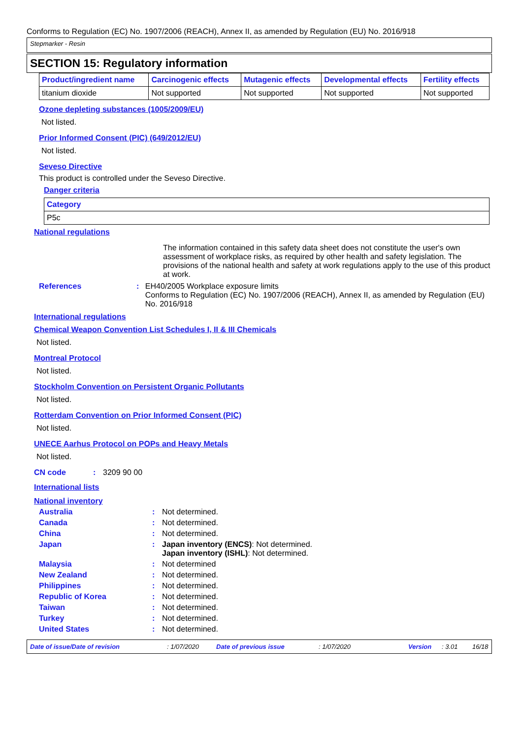Conforms to Regulation (EC) No. 1907/2006 (REACH), Annex II, as amended by Regulation (EU) No. 2016/918
Stepmarker - Resin
SECTION 15: Regulatory information
| Product/ingredient name | Carcinogenic effects | Mutagenic effects | Developmental effects | Fertility effects |
| --- | --- | --- | --- | --- |
| titanium dioxide | Not supported | Not supported | Not supported | Not supported |
Ozone depleting substances (1005/2009/EU)
Not listed.
Prior Informed Consent (PIC) (649/2012/EU)
Not listed.
Seveso Directive
This product is controlled under the Seveso Directive.
Danger criteria
| Category |
| --- |
| P5c |
National regulations
The information contained in this safety data sheet does not constitute the user's own assessment of workplace risks, as required by other health and safety legislation. The provisions of the national health and safety at work regulations apply to the use of this product at work.
References: EH40/2005 Workplace exposure limits
Conforms to Regulation (EC) No. 1907/2006 (REACH), Annex II, as amended by Regulation (EU) No. 2016/918
International regulations
Chemical Weapon Convention List Schedules I, II & III Chemicals
Not listed.
Montreal Protocol
Not listed.
Stockholm Convention on Persistent Organic Pollutants
Not listed.
Rotterdam Convention on Prior Informed Consent (PIC)
Not listed.
UNECE Aarhus Protocol on POPs and Heavy Metals
Not listed.
CN code: 3209 90 00
International lists
National inventory
Australia: Not determined.
Canada: Not determined.
China: Not determined.
Japan: Japan inventory (ENCS): Not determined.
Japan inventory (ISHL): Not determined.
Malaysia: Not determined
New Zealand: Not determined.
Philippines: Not determined.
Republic of Korea: Not determined.
Taiwan: Not determined.
Turkey: Not determined.
United States: Not determined.
Date of issue/Date of revision: 1/07/2020 Date of previous issue: 1/07/2020 Version: 3.01 16/18